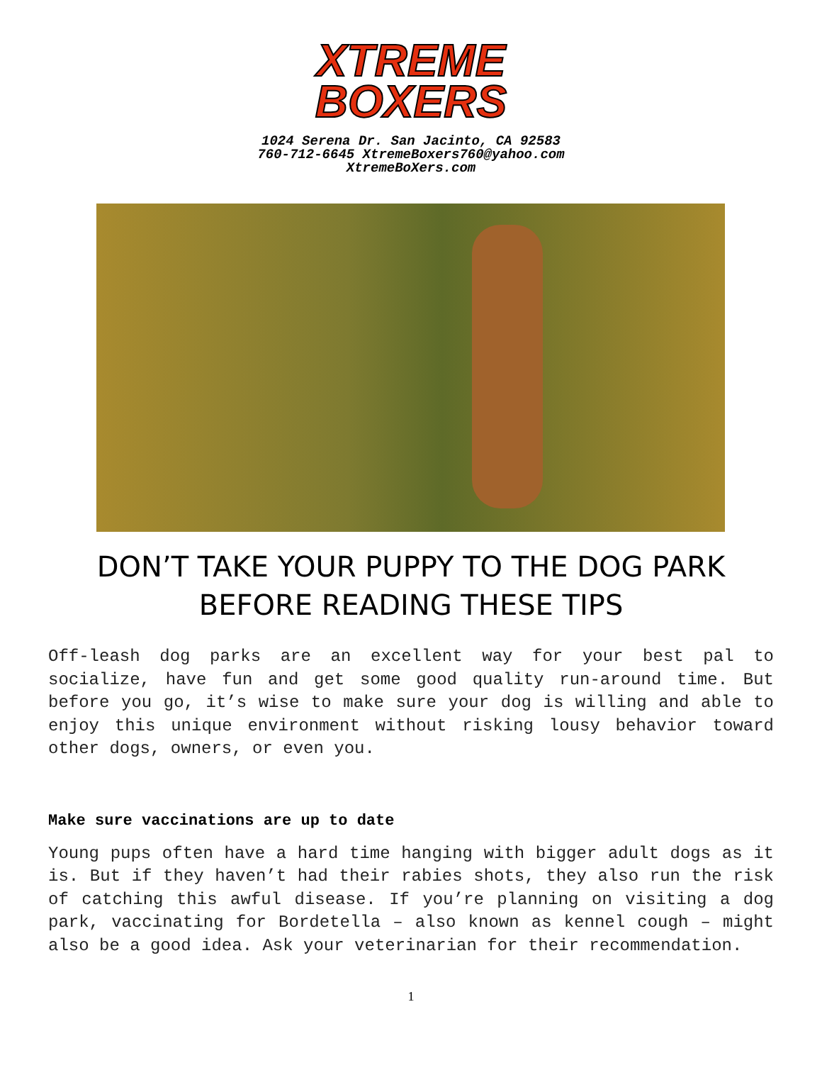XTREME
BOXERS
1024 Serena Dr. San Jacinto, CA 92583
760-712-6645 XtremeBoxers760@yahoo.com
XtremeBoXers.com
DON’T TAKE YOUR PUPPY TO THE DOG PARK
BEFORE READING THESE TIPS
Off-leash dog parks are an excellent way for your best pal to socialize, have fun and get some good quality run-around time. But before you go, it’s wise to make sure your dog is willing and able to enjoy this unique environment without risking lousy behavior toward other dogs, owners, or even you.
Make sure vaccinations are up to date
Young pups often have a hard time hanging with bigger adult dogs as it is. But if they haven’t had their rabies shots, they also run the risk of catching this awful disease. If you’re planning on visiting a dog park, vaccinating for Bordetella – also known as kennel cough – might also be a good idea. Ask your veterinarian for their recommendation.
1